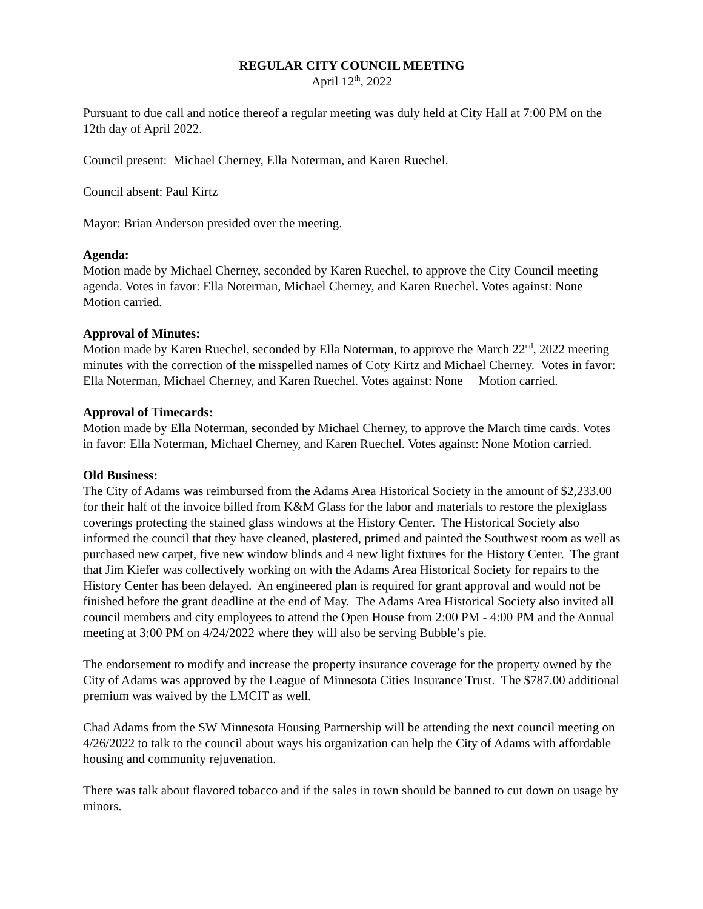REGULAR CITY COUNCIL MEETING
April 12<sup>th</sup>, 2022
Pursuant to due call and notice thereof a regular meeting was duly held at City Hall at 7:00 PM on the 12th day of April 2022.
Council present: Michael Cherney, Ella Noterman, and Karen Ruechel.
Council absent: Paul Kirtz
Mayor: Brian Anderson presided over the meeting.
Agenda:
Motion made by Michael Cherney, seconded by Karen Ruechel, to approve the City Council meeting agenda. Votes in favor: Ella Noterman, Michael Cherney, and Karen Ruechel. Votes against: None Motion carried.
Approval of Minutes:
Motion made by Karen Ruechel, seconded by Ella Noterman, to approve the March 22<sup>nd</sup>, 2022 meeting minutes with the correction of the misspelled names of Coty Kirtz and Michael Cherney. Votes in favor: Ella Noterman, Michael Cherney, and Karen Ruechel. Votes against: None Motion carried.
Approval of Timecards:
Motion made by Ella Noterman, seconded by Michael Cherney, to approve the March time cards. Votes in favor: Ella Noterman, Michael Cherney, and Karen Ruechel. Votes against: None Motion carried.
Old Business:
The City of Adams was reimbursed from the Adams Area Historical Society in the amount of $2,233.00 for their half of the invoice billed from K&M Glass for the labor and materials to restore the plexiglass coverings protecting the stained glass windows at the History Center. The Historical Society also informed the council that they have cleaned, plastered, primed and painted the Southwest room as well as purchased new carpet, five new window blinds and 4 new light fixtures for the History Center. The grant that Jim Kiefer was collectively working on with the Adams Area Historical Society for repairs to the History Center has been delayed. An engineered plan is required for grant approval and would not be finished before the grant deadline at the end of May. The Adams Area Historical Society also invited all council members and city employees to attend the Open House from 2:00 PM - 4:00 PM and the Annual meeting at 3:00 PM on 4/24/2022 where they will also be serving Bubble’s pie.
The endorsement to modify and increase the property insurance coverage for the property owned by the City of Adams was approved by the League of Minnesota Cities Insurance Trust. The $787.00 additional premium was waived by the LMCIT as well.
Chad Adams from the SW Minnesota Housing Partnership will be attending the next council meeting on 4/26/2022 to talk to the council about ways his organization can help the City of Adams with affordable housing and community rejuvenation.
There was talk about flavored tobacco and if the sales in town should be banned to cut down on usage by minors.